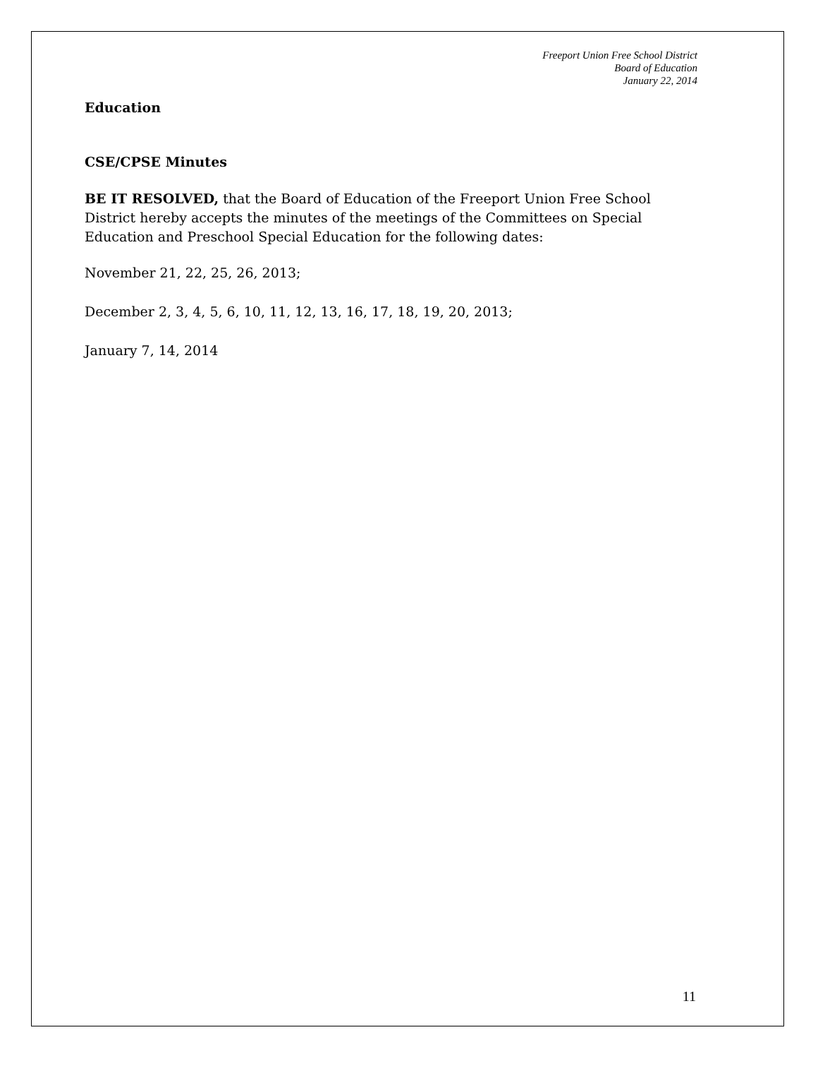Freeport Union Free School District
Board of Education
January 22, 2014
Education
CSE/CPSE Minutes
BE IT RESOLVED, that the Board of Education of the Freeport Union Free School District hereby accepts the minutes of the meetings of the Committees on Special Education and Preschool Special Education for the following dates:
November 21, 22, 25, 26, 2013;
December 2, 3, 4, 5, 6, 10, 11, 12, 13, 16, 17, 18, 19, 20, 2013;
January 7, 14, 2014
11